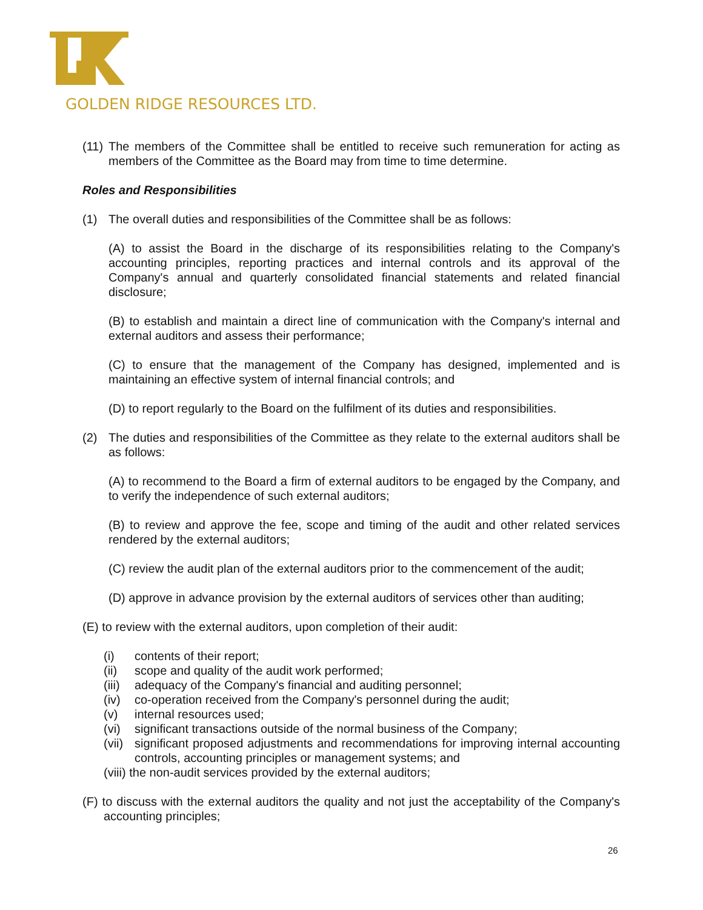GOLDEN RIDGE RESOURCES LTD.
(11) The members of the Committee shall be entitled to receive such remuneration for acting as members of the Committee as the Board may from time to time determine.
Roles and Responsibilities
(1) The overall duties and responsibilities of the Committee shall be as follows:
(A) to assist the Board in the discharge of its responsibilities relating to the Company's accounting principles, reporting practices and internal controls and its approval of the Company's annual and quarterly consolidated financial statements and related financial disclosure;
(B) to establish and maintain a direct line of communication with the Company's internal and external auditors and assess their performance;
(C) to ensure that the management of the Company has designed, implemented and is maintaining an effective system of internal financial controls; and
(D) to report regularly to the Board on the fulfilment of its duties and responsibilities.
(2) The duties and responsibilities of the Committee as they relate to the external auditors shall be as follows:
(A) to recommend to the Board a firm of external auditors to be engaged by the Company, and to verify the independence of such external auditors;
(B) to review and approve the fee, scope and timing of the audit and other related services rendered by the external auditors;
(C) review the audit plan of the external auditors prior to the commencement of the audit;
(D) approve in advance provision by the external auditors of services other than auditing;
(E) to review with the external auditors, upon completion of their audit:
(i) contents of their report;
(ii) scope and quality of the audit work performed;
(iii) adequacy of the Company's financial and auditing personnel;
(iv) co-operation received from the Company's personnel during the audit;
(v) internal resources used;
(vi) significant transactions outside of the normal business of the Company;
(vii) significant proposed adjustments and recommendations for improving internal accounting controls, accounting principles or management systems; and
(viii) the non-audit services provided by the external auditors;
(F) to discuss with the external auditors the quality and not just the acceptability of the Company's accounting principles;
26